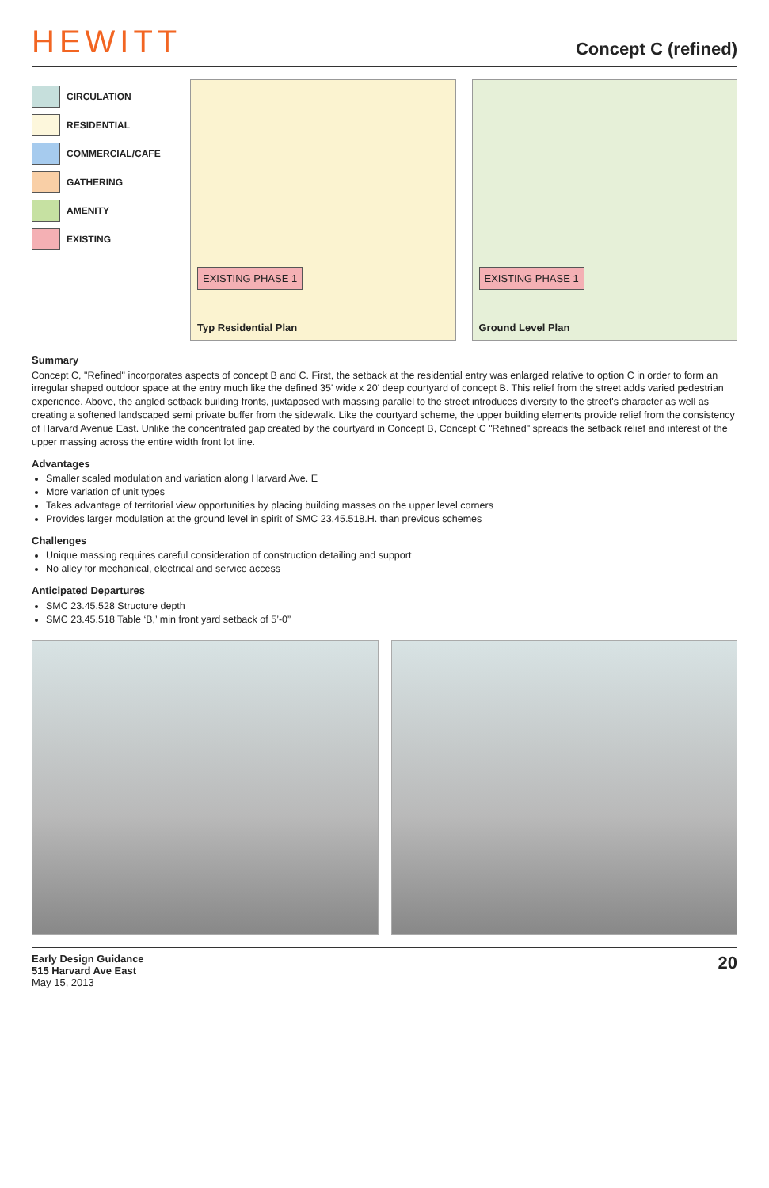HEWITT
Concept C (refined)
CIRCULATION
RESIDENTIAL
COMMERCIAL/CAFE
GATHERING
AMENITY
EXISTING
EXISTING PHASE 1
Typ Residential Plan
EXISTING PHASE 1
Ground Level Plan
Summary
Concept C, "Refined" incorporates aspects of concept B and C. First, the setback at the residential entry was enlarged relative to option C in order to form an irregular shaped outdoor space at the entry much like the defined 35' wide x 20' deep courtyard of concept B. This relief from the street adds varied pedestrian experience. Above, the angled setback building fronts, juxtaposed with massing parallel to the street introduces diversity to the street's character as well as creating a softened landscaped semi private buffer from the sidewalk. Like the courtyard scheme, the upper building elements provide relief from the consistency of Harvard Avenue East. Unlike the concentrated gap created by the courtyard in Concept B, Concept C "Refined" spreads the setback relief and interest of the upper massing across the entire width front lot line.
Advantages
Smaller scaled modulation and variation along Harvard Ave. E
More variation of unit types
Takes advantage of territorial view opportunities by placing building masses on the upper level corners
Provides larger modulation at the ground level in spirit of SMC 23.45.518.H. than previous schemes
Challenges
Unique massing requires careful consideration of construction detailing and support
No alley for mechanical, electrical and service access
Anticipated Departures
SMC 23.45.528 Structure depth
SMC 23.45.518 Table ‘B,’ min front yard setback of 5’-0”
Early Design Guidance
515 Harvard Ave East
May 15, 2013
20